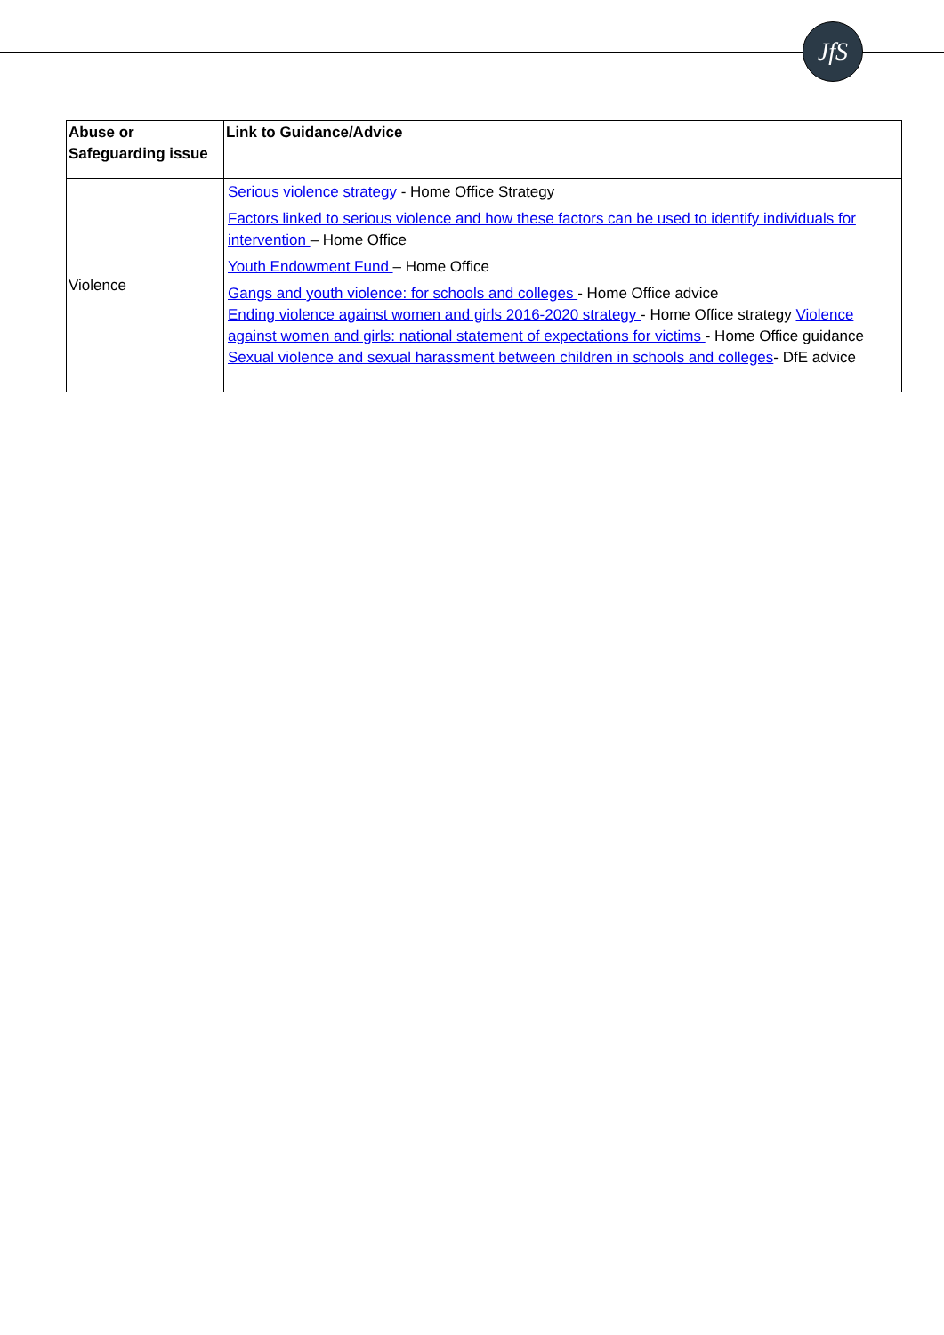JfS
| Abuse or Safeguarding issue | Link to Guidance/Advice |
| --- | --- |
| Violence | Serious violence strategy - Home Office Strategy Factors linked to serious violence and how these factors can be used to identify individuals for intervention – Home Office Youth Endowment Fund – Home Office Gangs and youth violence: for schools and colleges - Home Office advice Ending violence against women and girls 2016-2020 strategy - Home Office strategy Violence against women and girls: national statement of expectations for victims - Home Office guidance Sexual violence and sexual harassment between children in schools and colleges - DfE advice |